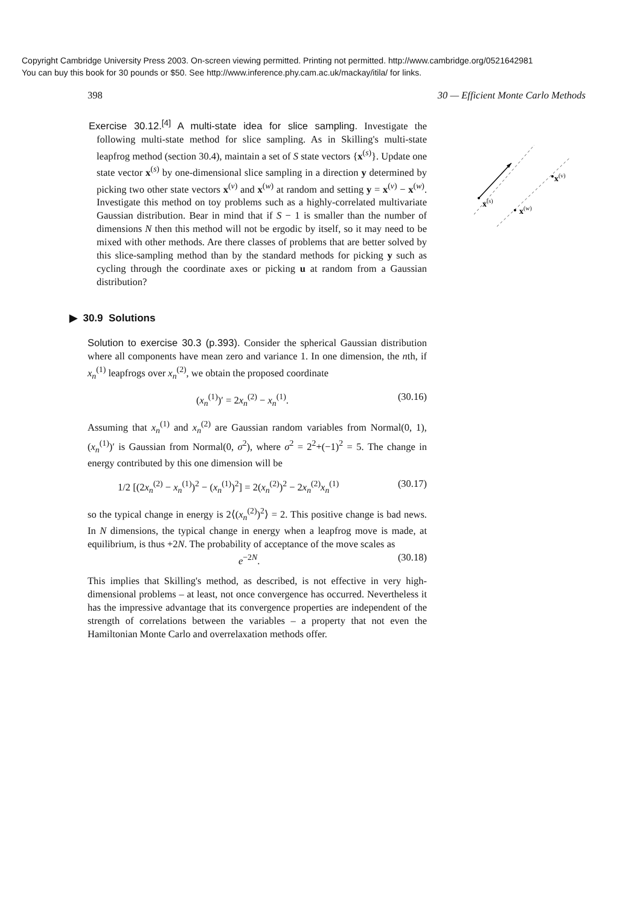Copyright Cambridge University Press 2003. On-screen viewing permitted. Printing not permitted. http://www.cambridge.org/0521642981
You can buy this book for 30 pounds or $50. See http://www.inference.phy.cam.ac.uk/mackay/itila/ for links.
398 30 — Efficient Monte Carlo Methods
Exercise 30.12.<sup>[4]</sup> A multi-state idea for slice sampling. Investigate the following multi-state method for slice sampling. As in Skilling's multi-state leapfrog method (section 30.4), maintain a set of S state vectors {x<sup>(s)</sup>}. Update one state vector x<sup>(s)</sup> by one-dimensional slice sampling in a direction y determined by picking two other state vectors x<sup>(v)</sup> and x<sup>(w)</sup> at random and setting y = x<sup>(v)</sup> − x<sup>(w)</sup>. Investigate this method on toy problems such as a highly-correlated multivariate Gaussian distribution. Bear in mind that if S − 1 is smaller than the number of dimensions N then this method will not be ergodic by itself, so it may need to be mixed with other methods. Are there classes of problems that are better solved by this slice-sampling method than by the standard methods for picking y such as cycling through the coordinate axes or picking u at random from a Gaussian distribution?
▶ 30.9 Solutions
Solution to exercise 30.3 (p.393). Consider the spherical Gaussian distribution where all components have mean zero and variance 1. In one dimension, the nth, if x<sub>n</sub><sup>(1)</sup> leapfrogs over x<sub>n</sub><sup>(2)</sup>, we obtain the proposed coordinate
(x<sub>n</sub><sup>(1)</sup>)′ = 2x<sub>n</sub><sup>(2)</sup> − x<sub>n</sub><sup>(1)</sup>. (30.16)
Assuming that x<sub>n</sub><sup>(1)</sup> and x<sub>n</sub><sup>(2)</sup> are Gaussian random variables from Normal(0, 1), (x<sub>n</sub><sup>(1)</sup>)′ is Gaussian from Normal(0, σ<sup>2</sup>), where σ<sup>2</sup> = 2<sup>2</sup>+(−1)<sup>2</sup> = 5. The change in energy contributed by this one dimension will be
1/2 [(2x<sub>n</sub><sup>(2)</sup> − x<sub>n</sub><sup>(1)</sup>)<sup>2</sup> − (x<sub>n</sub><sup>(1)</sup>)<sup>2</sup>] = 2(x<sub>n</sub><sup>(2)</sup>)<sup>2</sup> − 2x<sub>n</sub><sup>(2)</sup>x<sub>n</sub><sup>(1)</sup> (30.17)
so the typical change in energy is 2⟨(x<sub>n</sub><sup>(2)</sup>)<sup>2</sup>⟩ = 2. This positive change is bad news. In N dimensions, the typical change in energy when a leapfrog move is made, at equilibrium, is thus +2N. The probability of acceptance of the move scales as
e<sup>−2N</sup>. (30.18)
This implies that Skilling's method, as described, is not effective in very high-dimensional problems – at least, not once convergence has occurred. Nevertheless it has the impressive advantage that its convergence properties are independent of the strength of correlations between the variables – a property that not even the Hamiltonian Monte Carlo and overrelaxation methods offer.
x(s)
x(v)
x(w)